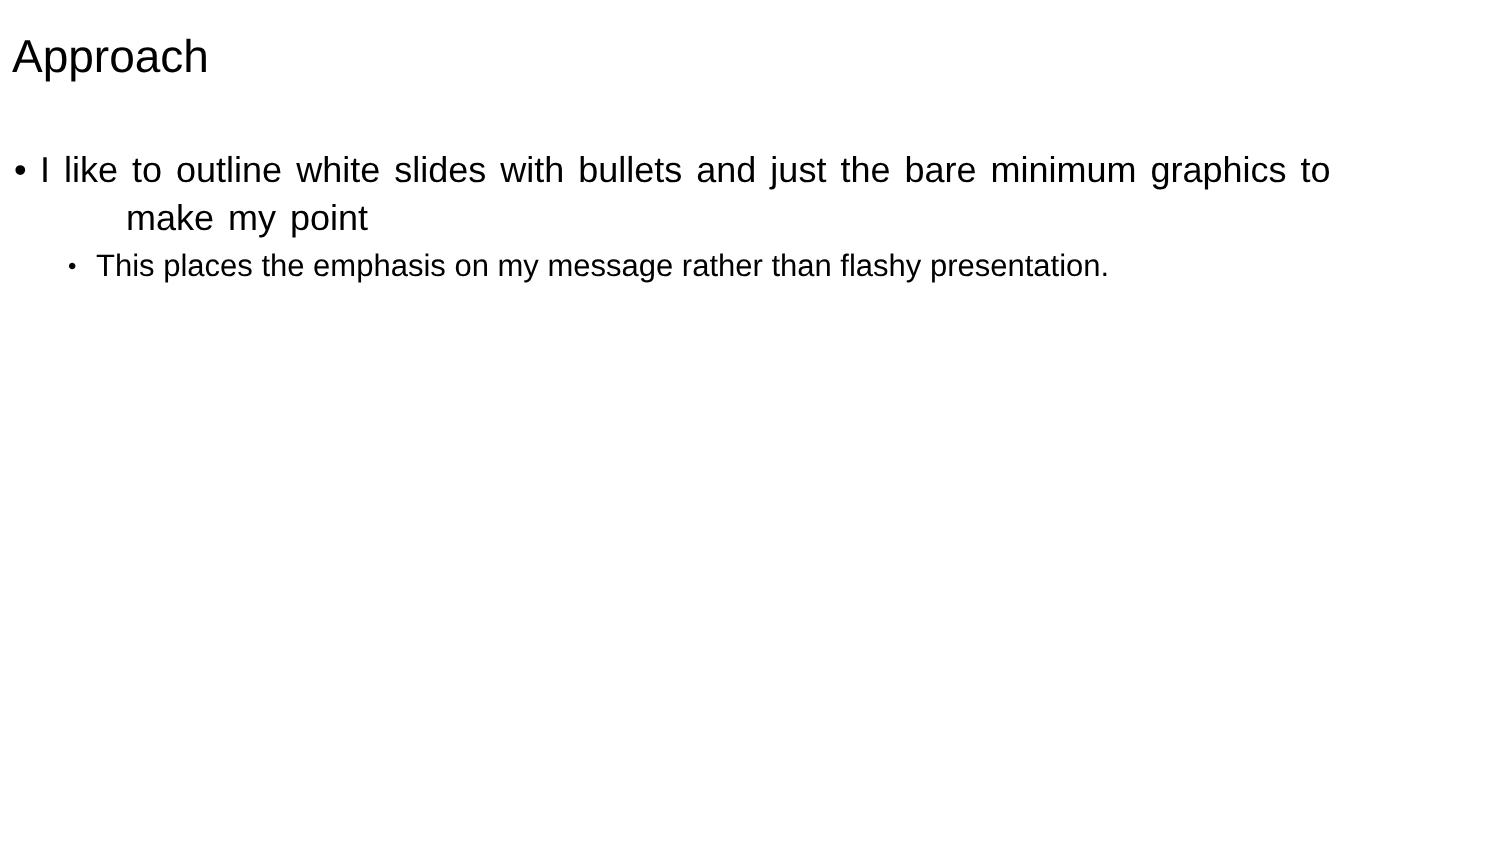Approach
• I like to outline white slides with bullets and just the bare minimum graphics to
make my point
•
This places the emphasis on my message rather than flashy presentation.